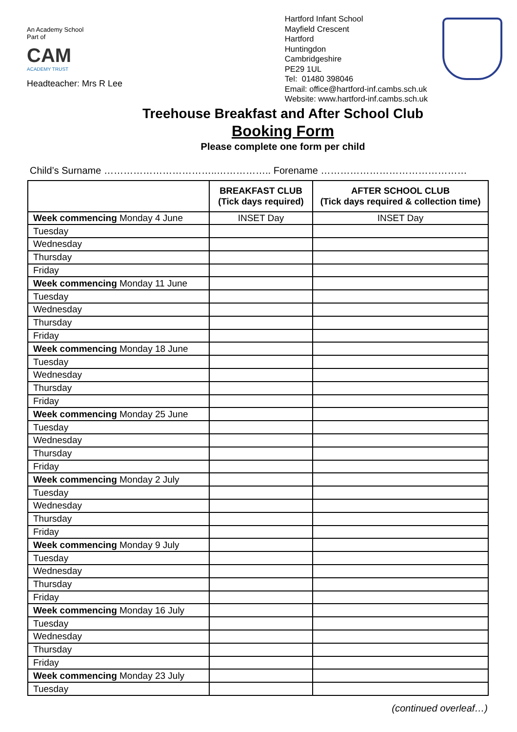An Academy School
Part of
CAM
ACADEMY TRUST
Headteacher: Mrs R Lee
Hartford Infant School
Mayfield Crescent
Hartford
Huntingdon
Cambridgeshire
PE29 1UL
Tel: 01480 398046
Email: office@hartford-inf.cambs.sch.uk
Website: www.hartford-inf.cambs.sch.uk
Treehouse Breakfast and After School Club
Booking Form
Please complete one form per child
Child’s Surname ……………………………..…………….. Forename ………………………………………
| | BREAKFAST CLUB (Tick days required) | AFTER SCHOOL CLUB (Tick days required & collection time) |
| --- | --- | --- |
| Week commencing Monday 4 June | INSET Day | INSET Day |
| Tuesday | | |
| Wednesday | | |
| Thursday | | |
| Friday | | |
| Week commencing Monday 11 June | | |
| Tuesday | | |
| Wednesday | | |
| Thursday | | |
| Friday | | |
| Week commencing Monday 18 June | | |
| Tuesday | | |
| Wednesday | | |
| Thursday | | |
| Friday | | |
| Week commencing Monday 25 June | | |
| Tuesday | | |
| Wednesday | | |
| Thursday | | |
| Friday | | |
| Week commencing Monday 2 July | | |
| Tuesday | | |
| Wednesday | | |
| Thursday | | |
| Friday | | |
| Week commencing Monday 9 July | | |
| Tuesday | | |
| Wednesday | | |
| Thursday | | |
| Friday | | |
| Week commencing Monday 16 July | | |
| Tuesday | | |
| Wednesday | | |
| Thursday | | |
| Friday | | |
| Week commencing Monday 23 July | | |
| Tuesday | | |
(continued overleaf…)